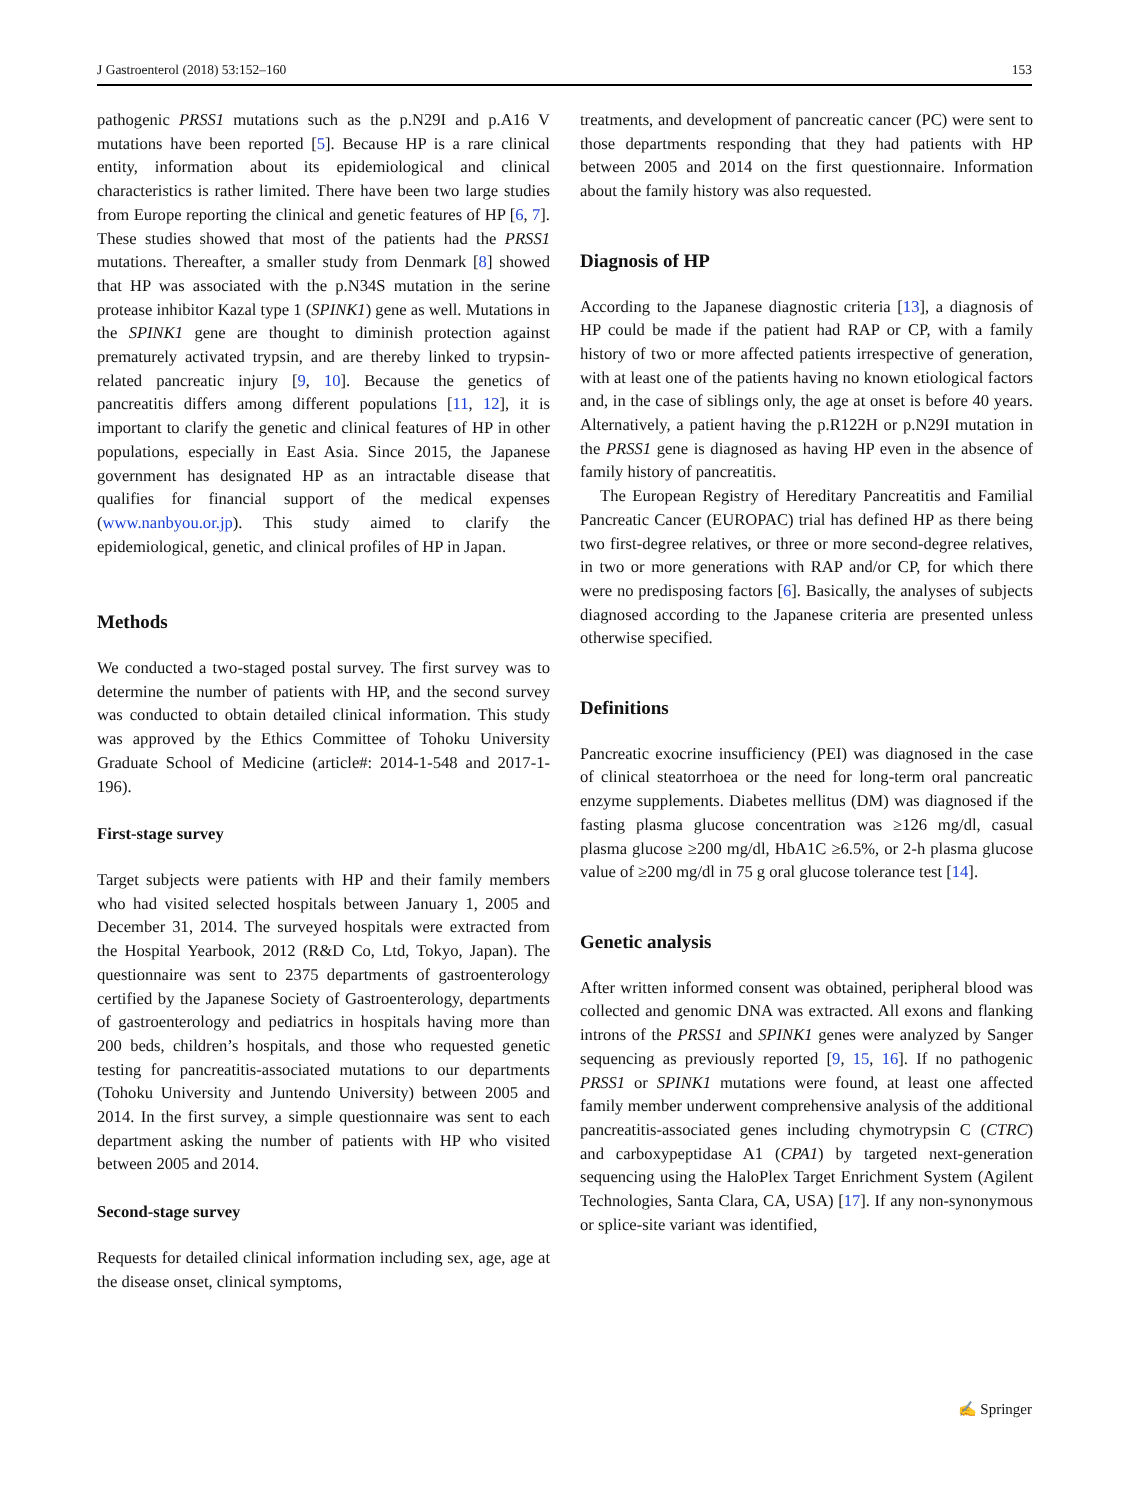J Gastroenterol (2018) 53:152–160 153
pathogenic PRSS1 mutations such as the p.N29I and p.A16 V mutations have been reported [5]. Because HP is a rare clinical entity, information about its epidemiological and clinical characteristics is rather limited. There have been two large studies from Europe reporting the clinical and genetic features of HP [6, 7]. These studies showed that most of the patients had the PRSS1 mutations. Thereafter, a smaller study from Denmark [8] showed that HP was associated with the p.N34S mutation in the serine protease inhibitor Kazal type 1 (SPINK1) gene as well. Mutations in the SPINK1 gene are thought to diminish protection against prematurely activated trypsin, and are thereby linked to trypsin-related pancreatic injury [9, 10]. Because the genetics of pancreatitis differs among different populations [11, 12], it is important to clarify the genetic and clinical features of HP in other populations, especially in East Asia. Since 2015, the Japanese government has designated HP as an intractable disease that qualifies for financial support of the medical expenses (www.nanbyou.or.jp). This study aimed to clarify the epidemiological, genetic, and clinical profiles of HP in Japan.
Methods
We conducted a two-staged postal survey. The first survey was to determine the number of patients with HP, and the second survey was conducted to obtain detailed clinical information. This study was approved by the Ethics Committee of Tohoku University Graduate School of Medicine (article#: 2014-1-548 and 2017-1-196).
First-stage survey
Target subjects were patients with HP and their family members who had visited selected hospitals between January 1, 2005 and December 31, 2014. The surveyed hospitals were extracted from the Hospital Yearbook, 2012 (R&D Co, Ltd, Tokyo, Japan). The questionnaire was sent to 2375 departments of gastroenterology certified by the Japanese Society of Gastroenterology, departments of gastroenterology and pediatrics in hospitals having more than 200 beds, children’s hospitals, and those who requested genetic testing for pancreatitis-associated mutations to our departments (Tohoku University and Juntendo University) between 2005 and 2014. In the first survey, a simple questionnaire was sent to each department asking the number of patients with HP who visited between 2005 and 2014.
Second-stage survey
Requests for detailed clinical information including sex, age, age at the disease onset, clinical symptoms,
treatments, and development of pancreatic cancer (PC) were sent to those departments responding that they had patients with HP between 2005 and 2014 on the first questionnaire. Information about the family history was also requested.
Diagnosis of HP
According to the Japanese diagnostic criteria [13], a diagnosis of HP could be made if the patient had RAP or CP, with a family history of two or more affected patients irrespective of generation, with at least one of the patients having no known etiological factors and, in the case of siblings only, the age at onset is before 40 years. Alternatively, a patient having the p.R122H or p.N29I mutation in the PRSS1 gene is diagnosed as having HP even in the absence of family history of pancreatitis.
The European Registry of Hereditary Pancreatitis and Familial Pancreatic Cancer (EUROPAC) trial has defined HP as there being two first-degree relatives, or three or more second-degree relatives, in two or more generations with RAP and/or CP, for which there were no predisposing factors [6]. Basically, the analyses of subjects diagnosed according to the Japanese criteria are presented unless otherwise specified.
Definitions
Pancreatic exocrine insufficiency (PEI) was diagnosed in the case of clinical steatorrhoea or the need for long-term oral pancreatic enzyme supplements. Diabetes mellitus (DM) was diagnosed if the fasting plasma glucose concentration was ≥126 mg/dl, casual plasma glucose ≥200 mg/dl, HbA1C ≥6.5%, or 2-h plasma glucose value of ≥200 mg/dl in 75 g oral glucose tolerance test [14].
Genetic analysis
After written informed consent was obtained, peripheral blood was collected and genomic DNA was extracted. All exons and flanking introns of the PRSS1 and SPINK1 genes were analyzed by Sanger sequencing as previously reported [9, 15, 16]. If no pathogenic PRSS1 or SPINK1 mutations were found, at least one affected family member underwent comprehensive analysis of the additional pancreatitis-associated genes including chymotrypsin C (CTRC) and carboxypeptidase A1 (CPA1) by targeted next-generation sequencing using the HaloPlex Target Enrichment System (Agilent Technologies, Santa Clara, CA, USA) [17]. If any non-synonymous or splice-site variant was identified,
✍ Springer